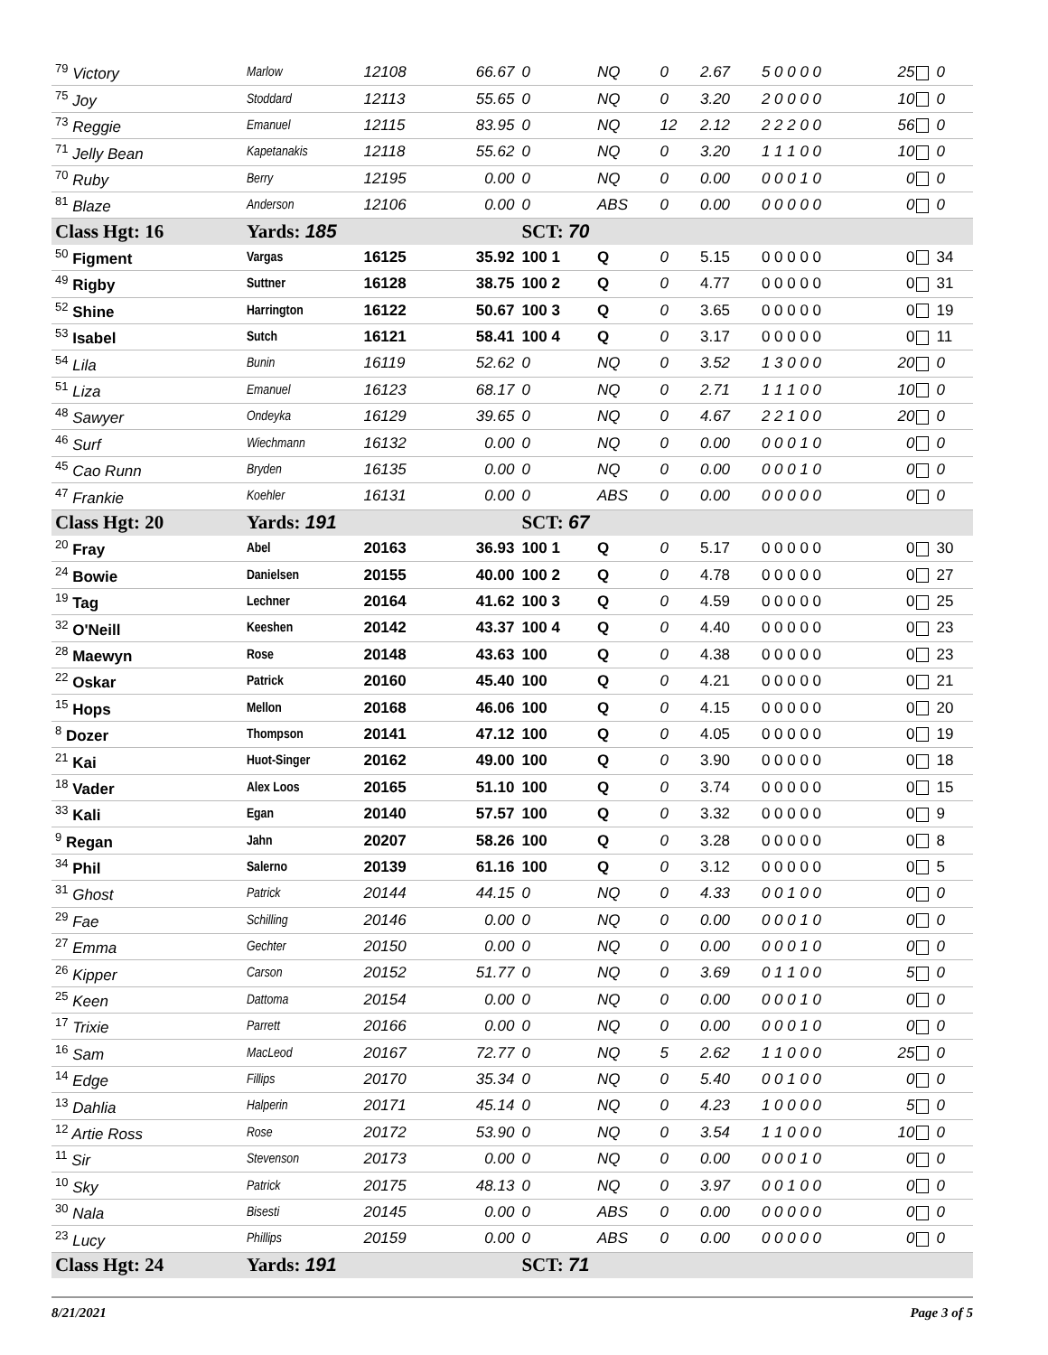| <sup>79</sup> Victory | Marlow | 12108 | 66.67 | 0 | NQ | 0 | 2.67 | 5 0 0 0 0 | 25 | 0 |
| <sup>75</sup> Joy | Stoddard | 12113 | 55.65 | 0 | NQ | 0 | 3.20 | 2 0 0 0 0 | 10 | 0 |
| <sup>73</sup> Reggie | Emanuel | 12115 | 83.95 | 0 | NQ | 12 | 2.12 | 2 2 2 0 0 | 56 | 0 |
| <sup>71</sup> Jelly Bean | Kapetanakis | 12118 | 55.62 | 0 | NQ | 0 | 3.20 | 1 1 1 0 0 | 10 | 0 |
| <sup>70</sup> Ruby | Berry | 12195 | 0.00 | 0 | NQ | 0 | 0.00 | 0 0 0 1 0 | 0 | 0 |
| <sup>81</sup> Blaze | Anderson | 12106 | 0.00 | 0 | ABS | 0 | 0.00 | 0 0 0 0 0 | 0 | 0 |
| Class Hgt: 16 | Yards: 185 | | | SCT: 70 | | | | | | |
| <sup>50</sup> Figment | Vargas | 16125 | 35.92 | 100 1 | Q | 0 | 5.15 | 0 0 0 0 0 | 0 | 34 |
| <sup>49</sup> Rigby | Suttner | 16128 | 38.75 | 100 2 | Q | 0 | 4.77 | 0 0 0 0 0 | 0 | 31 |
| <sup>52</sup> Shine | Harrington | 16122 | 50.67 | 100 3 | Q | 0 | 3.65 | 0 0 0 0 0 | 0 | 19 |
| <sup>53</sup> Isabel | Sutch | 16121 | 58.41 | 100 4 | Q | 0 | 3.17 | 0 0 0 0 0 | 0 | 11 |
| <sup>54</sup> Lila | Bunin | 16119 | 52.62 | 0 | NQ | 0 | 3.52 | 1 3 0 0 0 | 20 | 0 |
| <sup>51</sup> Liza | Emanuel | 16123 | 68.17 | 0 | NQ | 0 | 2.71 | 1 1 1 0 0 | 10 | 0 |
| <sup>48</sup> Sawyer | Ondeyka | 16129 | 39.65 | 0 | NQ | 0 | 4.67 | 2 2 1 0 0 | 20 | 0 |
| <sup>46</sup> Surf | Wiechmann | 16132 | 0.00 | 0 | NQ | 0 | 0.00 | 0 0 0 1 0 | 0 | 0 |
| <sup>45</sup> Cao Runn | Bryden | 16135 | 0.00 | 0 | NQ | 0 | 0.00 | 0 0 0 1 0 | 0 | 0 |
| <sup>47</sup> Frankie | Koehler | 16131 | 0.00 | 0 | ABS | 0 | 0.00 | 0 0 0 0 0 | 0 | 0 |
| Class Hgt: 20 | Yards: 191 | | | SCT: 67 | | | | | | |
| <sup>20</sup> Fray | Abel | 20163 | 36.93 | 100 1 | Q | 0 | 5.17 | 0 0 0 0 0 | 0 | 30 |
| <sup>24</sup> Bowie | Danielsen | 20155 | 40.00 | 100 2 | Q | 0 | 4.78 | 0 0 0 0 0 | 0 | 27 |
| <sup>19</sup> Tag | Lechner | 20164 | 41.62 | 100 3 | Q | 0 | 4.59 | 0 0 0 0 0 | 0 | 25 |
| <sup>32</sup> O'Neill | Keeshen | 20142 | 43.37 | 100 4 | Q | 0 | 4.40 | 0 0 0 0 0 | 0 | 23 |
| <sup>28</sup> Maewyn | Rose | 20148 | 43.63 | 100 | Q | 0 | 4.38 | 0 0 0 0 0 | 0 | 23 |
| <sup>22</sup> Oskar | Patrick | 20160 | 45.40 | 100 | Q | 0 | 4.21 | 0 0 0 0 0 | 0 | 21 |
| <sup>15</sup> Hops | Mellon | 20168 | 46.06 | 100 | Q | 0 | 4.15 | 0 0 0 0 0 | 0 | 20 |
| <sup>8</sup> Dozer | Thompson | 20141 | 47.12 | 100 | Q | 0 | 4.05 | 0 0 0 0 0 | 0 | 19 |
| <sup>21</sup> Kai | Huot-Singer | 20162 | 49.00 | 100 | Q | 0 | 3.90 | 0 0 0 0 0 | 0 | 18 |
| <sup>18</sup> Vader | Alex Loos | 20165 | 51.10 | 100 | Q | 0 | 3.74 | 0 0 0 0 0 | 0 | 15 |
| <sup>33</sup> Kali | Egan | 20140 | 57.57 | 100 | Q | 0 | 3.32 | 0 0 0 0 0 | 0 | 9 |
| <sup>9</sup> Regan | Jahn | 20207 | 58.26 | 100 | Q | 0 | 3.28 | 0 0 0 0 0 | 0 | 8 |
| <sup>34</sup> Phil | Salerno | 20139 | 61.16 | 100 | Q | 0 | 3.12 | 0 0 0 0 0 | 0 | 5 |
| <sup>31</sup> Ghost | Patrick | 20144 | 44.15 | 0 | NQ | 0 | 4.33 | 0 0 1 0 0 | 0 | 0 |
| <sup>29</sup> Fae | Schilling | 20146 | 0.00 | 0 | NQ | 0 | 0.00 | 0 0 0 1 0 | 0 | 0 |
| <sup>27</sup> Emma | Gechter | 20150 | 0.00 | 0 | NQ | 0 | 0.00 | 0 0 0 1 0 | 0 | 0 |
| <sup>26</sup> Kipper | Carson | 20152 | 51.77 | 0 | NQ | 0 | 3.69 | 0 1 1 0 0 | 5 | 0 |
| <sup>25</sup> Keen | Dattoma | 20154 | 0.00 | 0 | NQ | 0 | 0.00 | 0 0 0 1 0 | 0 | 0 |
| <sup>17</sup> Trixie | Parrett | 20166 | 0.00 | 0 | NQ | 0 | 0.00 | 0 0 0 1 0 | 0 | 0 |
| <sup>16</sup> Sam | MacLeod | 20167 | 72.77 | 0 | NQ | 5 | 2.62 | 1 1 0 0 0 | 25 | 0 |
| <sup>14</sup> Edge | Fillips | 20170 | 35.34 | 0 | NQ | 0 | 5.40 | 0 0 1 0 0 | 0 | 0 |
| <sup>13</sup> Dahlia | Halperin | 20171 | 45.14 | 0 | NQ | 0 | 4.23 | 1 0 0 0 0 | 5 | 0 |
| <sup>12</sup> Artie Ross | Rose | 20172 | 53.90 | 0 | NQ | 0 | 3.54 | 1 1 0 0 0 | 10 | 0 |
| <sup>11</sup> Sir | Stevenson | 20173 | 0.00 | 0 | NQ | 0 | 0.00 | 0 0 0 1 0 | 0 | 0 |
| <sup>10</sup> Sky | Patrick | 20175 | 48.13 | 0 | NQ | 0 | 3.97 | 0 0 1 0 0 | 0 | 0 |
| <sup>30</sup> Nala | Bisesti | 20145 | 0.00 | 0 | ABS | 0 | 0.00 | 0 0 0 0 0 | 0 | 0 |
| <sup>23</sup> Lucy | Phillips | 20159 | 0.00 | 0 | ABS | 0 | 0.00 | 0 0 0 0 0 | 0 | 0 |
| Class Hgt: 24 | Yards: 191 | | | SCT: 71 | | | | | | |
8/21/2021 Page 3 of 5